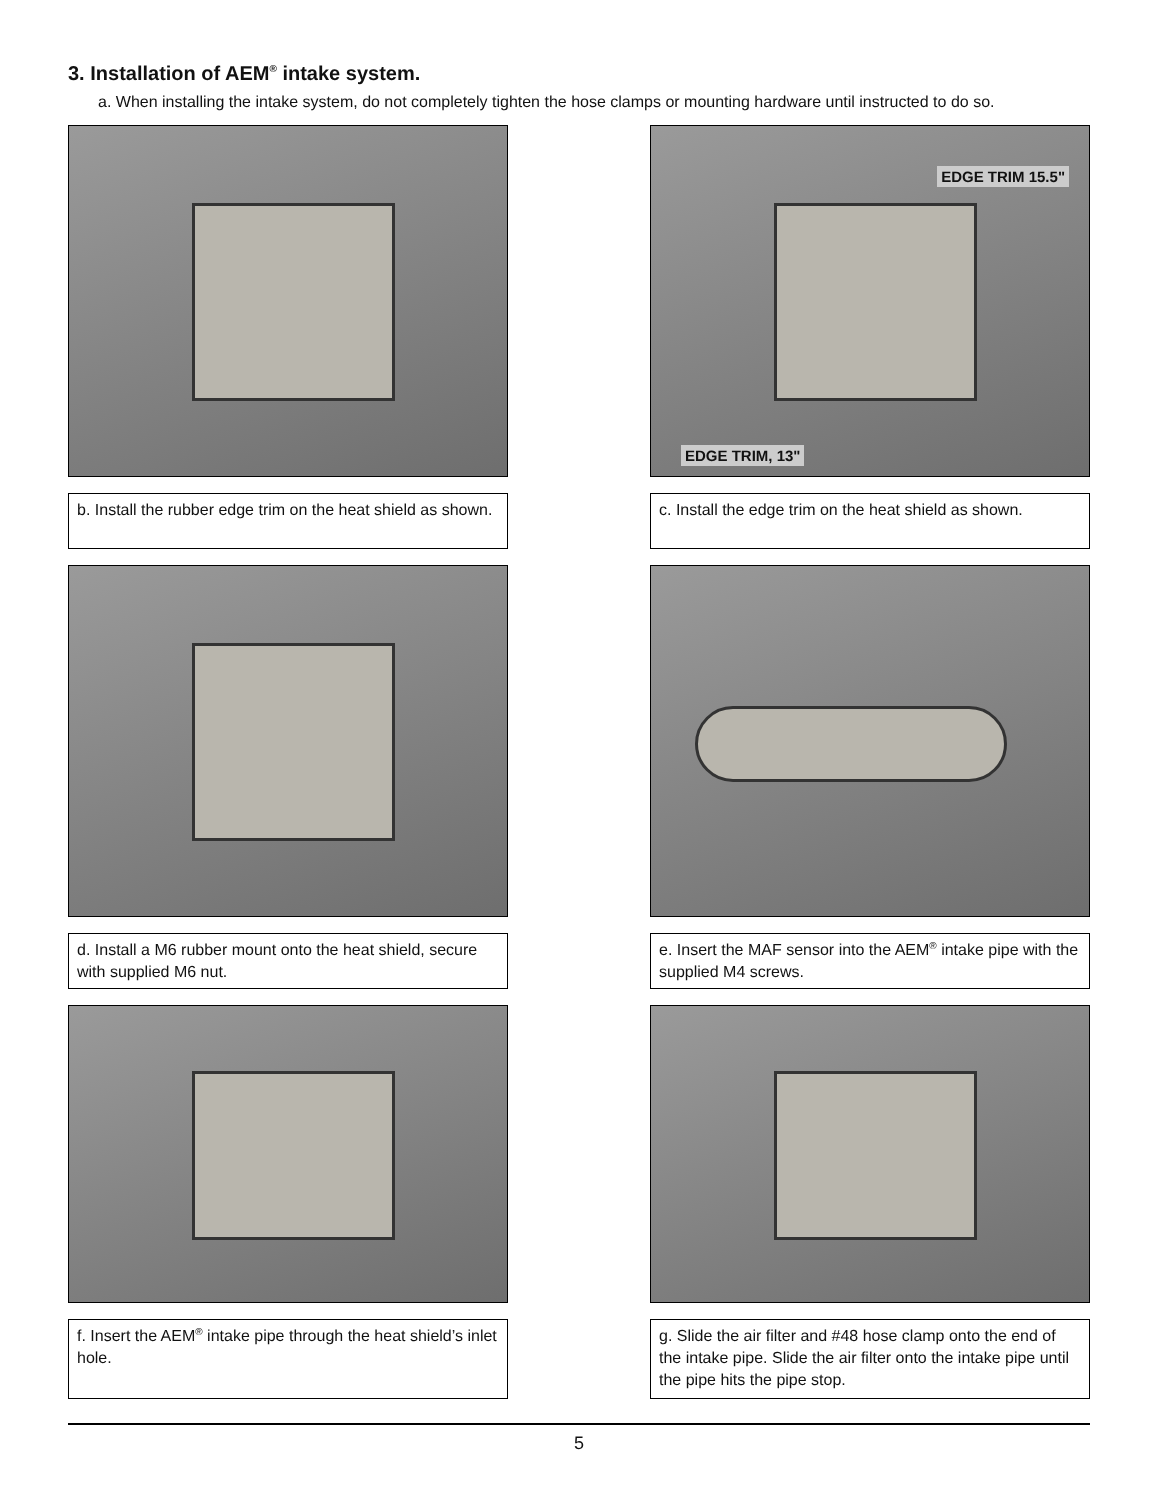3. Installation of AEM<sup>®</sup> intake system.
a. When installing the intake system, do not completely tighten the hose clamps or mounting hardware until instructed to do so.
b. Install the rubber edge trim on the heat shield as shown.
EDGE TRIM 15.5"
EDGE TRIM, 13"
c. Install the edge trim on the heat shield as shown.
d. Install a M6 rubber mount onto the heat shield, secure with supplied M6 nut.
e. Insert the MAF sensor into the AEM<sup>®</sup> intake pipe with the supplied M4 screws.
f. Insert the AEM<sup>®</sup> intake pipe through the heat shield’s inlet hole.
g. Slide the air filter and #48 hose clamp onto the end of the intake pipe. Slide the air filter onto the intake pipe until the pipe hits the pipe stop.
5